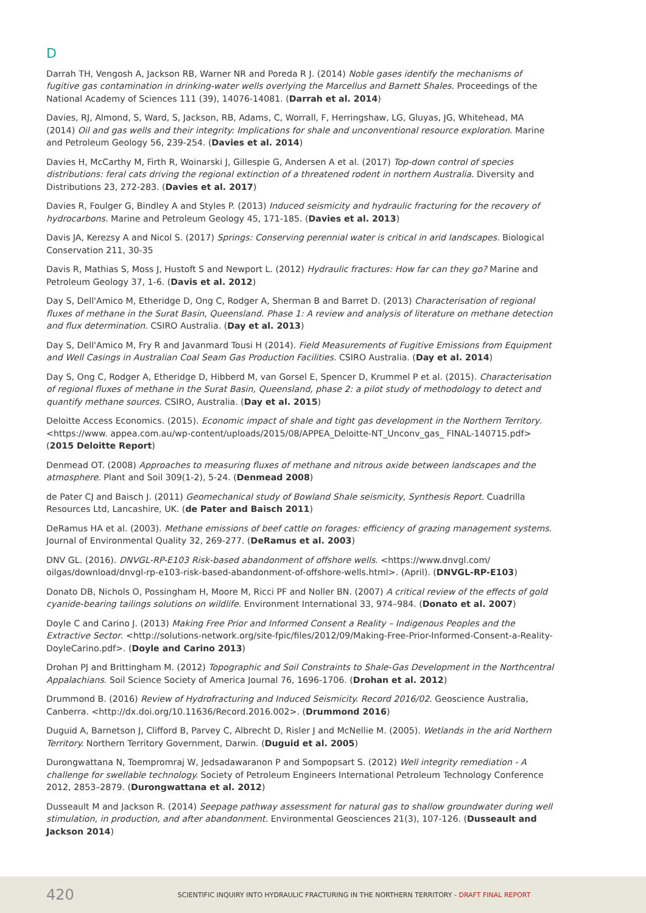D
Darrah TH, Vengosh A, Jackson RB, Warner NR and Poreda R J. (2014) Noble gases identify the mechanisms of fugitive gas contamination in drinking-water wells overlying the Marcellus and Barnett Shales. Proceedings of the National Academy of Sciences 111 (39), 14076-14081. (Darrah et al. 2014)
Davies, RJ, Almond, S, Ward, S, Jackson, RB, Adams, C, Worrall, F, Herringshaw, LG, Gluyas, JG, Whitehead, MA (2014) Oil and gas wells and their integrity: Implications for shale and unconventional resource exploration. Marine and Petroleum Geology 56, 239-254. (Davies et al. 2014)
Davies H, McCarthy M, Firth R, Woinarski J, Gillespie G, Andersen A et al. (2017) Top-down control of species distributions: feral cats driving the regional extinction of a threatened rodent in northern Australia. Diversity and Distributions 23, 272-283. (Davies et al. 2017)
Davies R, Foulger G, Bindley A and Styles P. (2013) Induced seismicity and hydraulic fracturing for the recovery of hydrocarbons. Marine and Petroleum Geology 45, 171-185. (Davies et al. 2013)
Davis JA, Kerezsy A and Nicol S. (2017) Springs: Conserving perennial water is critical in arid landscapes. Biological Conservation 211, 30-35
Davis R, Mathias S, Moss J, Hustoft S and Newport L. (2012) Hydraulic fractures: How far can they go? Marine and Petroleum Geology 37, 1-6. (Davis et al. 2012)
Day S, Dell'Amico M, Etheridge D, Ong C, Rodger A, Sherman B and Barret D. (2013) Characterisation of regional fluxes of methane in the Surat Basin, Queensland. Phase 1: A review and analysis of literature on methane detection and flux determination. CSIRO Australia. (Day et al. 2013)
Day S, Dell'Amico M, Fry R and Javanmard Tousi H (2014). Field Measurements of Fugitive Emissions from Equipment and Well Casings in Australian Coal Seam Gas Production Facilities. CSIRO Australia. (Day et al. 2014)
Day S, Ong C, Rodger A, Etheridge D, Hibberd M, van Gorsel E, Spencer D, Krummel P et al. (2015). Characterisation of regional fluxes of methane in the Surat Basin, Queensland, phase 2: a pilot study of methodology to detect and quantify methane sources. CSIRO, Australia. (Day et al. 2015)
Deloitte Access Economics. (2015). Economic impact of shale and tight gas development in the Northern Territory. <https://www. appea.com.au/wp-content/uploads/2015/08/APPEA_Deloitte-NT_Unconv_gas_ FINAL-140715.pdf> (2015 Deloitte Report)
Denmead OT. (2008) Approaches to measuring fluxes of methane and nitrous oxide between landscapes and the atmosphere. Plant and Soil 309(1-2), 5-24. (Denmead 2008)
de Pater CJ and Baisch J. (2011) Geomechanical study of Bowland Shale seismicity, Synthesis Report. Cuadrilla Resources Ltd, Lancashire, UK. (de Pater and Baisch 2011)
DeRamus HA et al. (2003). Methane emissions of beef cattle on forages: efficiency of grazing management systems. Journal of Environmental Quality 32, 269-277. (DeRamus et al. 2003)
DNV GL. (2016). DNVGL-RP-E103 Risk-based abandonment of offshore wells. <https://www.dnvgl.com/ oilgas/download/dnvgl-rp-e103-risk-based-abandonment-of-offshore-wells.html>. (April). (DNVGL-RP-E103)
Donato DB, Nichols O, Possingham H, Moore M, Ricci PF and Noller BN. (2007) A critical review of the effects of gold cyanide-bearing tailings solutions on wildlife. Environment International 33, 974–984. (Donato et al. 2007)
Doyle C and Carino J. (2013) Making Free Prior and Informed Consent a Reality – Indigenous Peoples and the Extractive Sector. <http://solutions-network.org/site-fpic/files/2012/09/Making-Free-Prior-Informed-Consent-a-Reality-DoyleCarino.pdf>. (Doyle and Carino 2013)
Drohan PJ and Brittingham M. (2012) Topographic and Soil Constraints to Shale-Gas Development in the Northcentral Appalachians. Soil Science Society of America Journal 76, 1696-1706. (Drohan et al. 2012)
Drummond B. (2016) Review of Hydrofracturing and Induced Seismicity. Record 2016/02. Geoscience Australia, Canberra. <http://dx.doi.org/10.11636/Record.2016.002>. (Drummond 2016)
Duguid A, Barnetson J, Clifford B, Parvey C, Albrecht D, Risler J and McNellie M. (2005). Wetlands in the arid Northern Territory. Northern Territory Government, Darwin. (Duguid et al. 2005)
Durongwattana N, Toempromraj W, Jedsadawaranon P and Sompopsart S. (2012) Well integrity remediation - A challenge for swellable technology. Society of Petroleum Engineers International Petroleum Technology Conference 2012, 2853–2879. (Durongwattana et al. 2012)
Dusseault M and Jackson R. (2014) Seepage pathway assessment for natural gas to shallow groundwater during well stimulation, in production, and after abandonment. Environmental Geosciences 21(3), 107-126. (Dusseault and Jackson 2014)
420 SCIENTIFIC INQUIRY INTO HYDRAULIC FRACTURING IN THE NORTHERN TERRITORY - DRAFT FINAL REPORT